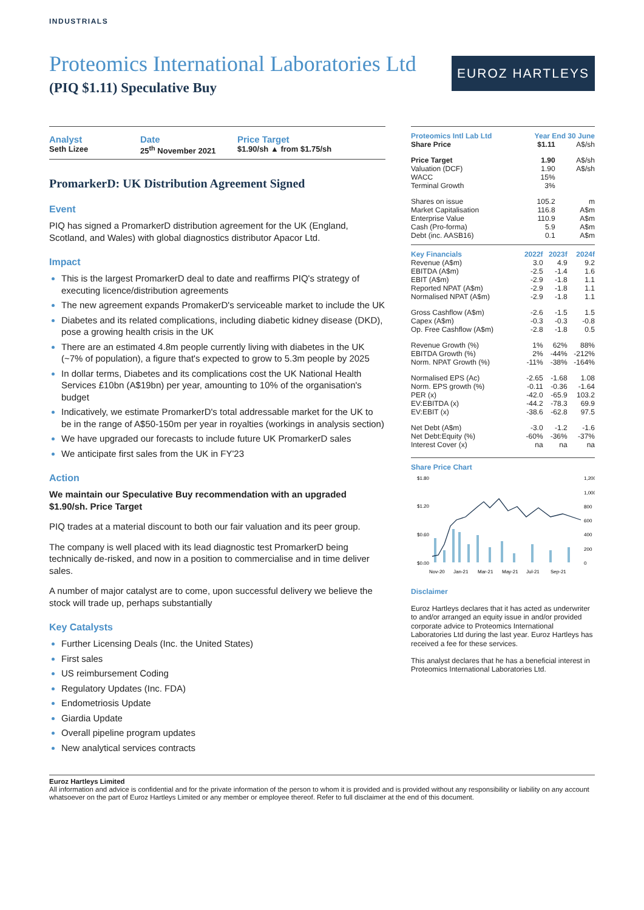INDUSTRIALS
Proteomics International Laboratories Ltd
(PIQ $1.11) Speculative Buy
EUROZ HARTLEYS
Analyst
Seth Lizee
Date
25<sup>th</sup> November 2021
Price Target
$1.90/sh ▲ from $1.75/sh
PromarkerD: UK Distribution Agreement Signed
Event
PIQ has signed a PromarkerD distribution agreement for the UK (England, Scotland, and Wales) with global diagnostics distributor Apacor Ltd.
Impact
This is the largest PromarkerD deal to date and reaffirms PIQ's strategy of executing licence/distribution agreements
The new agreement expands PromakerD's serviceable market to include the UK
Diabetes and its related complications, including diabetic kidney disease (DKD), pose a growing health crisis in the UK
There are an estimated 4.8m people currently living with diabetes in the UK (~7% of population), a figure that's expected to grow to 5.3m people by 2025
In dollar terms, Diabetes and its complications cost the UK National Health Services £10bn (A$19bn) per year, amounting to 10% of the organisation's budget
Indicatively, we estimate PromarkerD's total addressable market for the UK to be in the range of A$50-150m per year in royalties (workings in analysis section)
We have upgraded our forecasts to include future UK PromarkerD sales
We anticipate first sales from the UK in FY'23
Action
We maintain our Speculative Buy recommendation with an upgraded $1.90/sh. Price Target
PIQ trades at a material discount to both our fair valuation and its peer group.
The company is well placed with its lead diagnostic test PromarkerD being technically de-risked, and now in a position to commercialise and in time deliver sales.
A number of major catalyst are to come, upon successful delivery we believe the stock will trade up, perhaps substantially
Key Catalysts
Further Licensing Deals (Inc. the United States)
First sales
US reimbursement Coding
Regulatory Updates (Inc. FDA)
Endometriosis Update
Giardia Update
Overall pipeline program updates
New analytical services contracts
| Proteomics Intl Lab Ltd | Year End 30 June | |
| --- | --- | --- |
| Share Price | $1.11 | A$/sh |
| Price Target | 1.90 | A$/sh |
| Valuation (DCF) | 1.90 | A$/sh |
| WACC | 15% | |
| Terminal Growth | 3% | |
| Shares on issue | 105.2 | m |
| Market Capitalisation | 116.8 | A$m |
| Enterprise Value | 110.9 | A$m |
| Cash (Pro-forma) | 5.9 | A$m |
| Debt (inc. AASB16) | 0.1 | A$m |
| Key Financials | 2022f | 2023f | 2024f |
| --- | --- | --- | --- |
| Revenue (A$m) | 3.0 | 4.9 | 9.2 |
| EBITDA (A$m) | -2.5 | -1.4 | 1.6 |
| EBIT (A$m) | -2.9 | -1.8 | 1.1 |
| Reported NPAT (A$m) | -2.9 | -1.8 | 1.1 |
| Normalised NPAT (A$m) | -2.9 | -1.8 | 1.1 |
| Gross Cashflow (A$m) | -2.6 | -1.5 | 1.5 |
| Capex (A$m) | -0.3 | -0.3 | -0.8 |
| Op. Free Cashflow (A$m) | -2.8 | -1.8 | 0.5 |
| Revenue Growth (%) | 1% | 62% | 88% |
| EBITDA Growth (%) | 2% | -44% | -212% |
| Norm. NPAT Growth (%) | -11% | -38% | -164% |
| Normalised EPS (Ac) | -2.65 | -1.68 | 1.08 |
| Norm. EPS growth (%) | -0.11 | -0.36 | -1.64 |
| PER (x) | -42.0 | -65.9 | 103.2 |
| EV:EBITDA (x) | -44.2 | -78.3 | 69.9 |
| EV:EBIT (x) | -38.6 | -62.8 | 97.5 |
| Net Debt (A$m) | -3.0 | -1.2 | -1.6 |
| Net Debt:Equity (%) | -60% | -36% | -37% |
| Interest Cover (x) | na | na | na |
Share Price Chart
$1.80
$1.20
$0.60
$0.00
1,200
1,000
800
600
400
200
0
Nov-20
Jan-21
Mar-21
May-21
Jul-21
Sep-21
Disclaimer
Euroz Hartleys declares that it has acted as underwriter to and/or arranged an equity issue in and/or provided corporate advice to Proteomics International Laboratories Ltd during the last year. Euroz Hartleys has received a fee for these services.
This analyst declares that he has a beneficial interest in Proteomics International Laboratories Ltd.
Euroz Hartleys Limited
All information and advice is confidential and for the private information of the person to whom it is provided and is provided without any responsibility or liability on any account whatsoever on the part of Euroz Hartleys Limited or any member or employee thereof. Refer to full disclaimer at the end of this document.